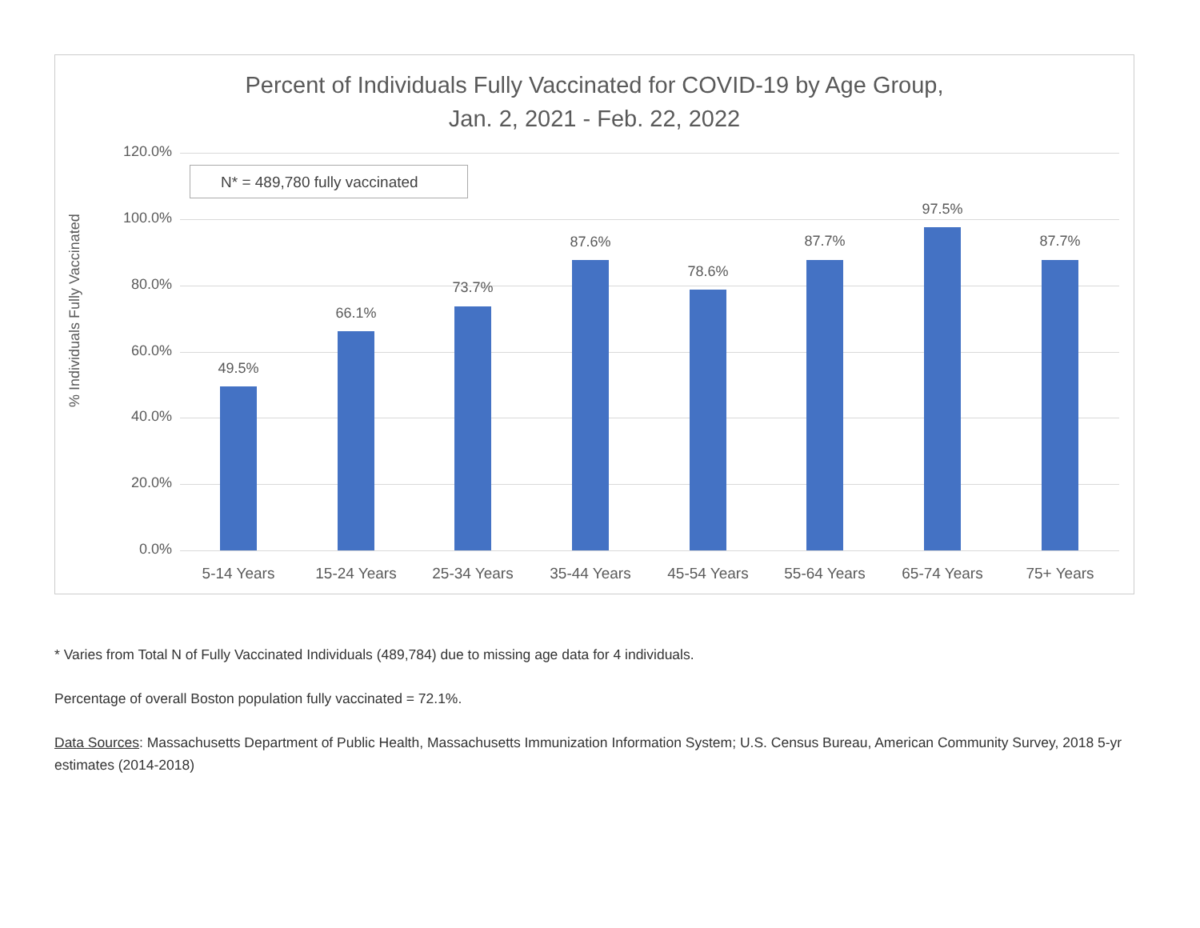Percent of Individuals Fully Vaccinated for COVID-19 by Age Group,
Jan. 2, 2021 - Feb. 22, 2022
% Individuals Fully Vaccinated
N* = 489,780 fully vaccinated
120.0%
100.0%
80.0%
60.0%
40.0%
20.0%
0.0%
49.5%
66.1%
73.7%
87.6%
78.6%
87.7%
97.5%
87.7%
5-14 Years 15-24 Years 25-34 Years 35-44 Years 45-54 Years 55-64 Years 65-74 Years 75+ Years
* Varies from Total N of Fully Vaccinated Individuals (489,784) due to missing age data for 4 individuals.
Percentage of overall Boston population fully vaccinated = 72.1%.
Data Sources: Massachusetts Department of Public Health, Massachusetts Immunization Information System; U.S. Census Bureau, American Community Survey, 2018 5-yr estimates (2014-2018)